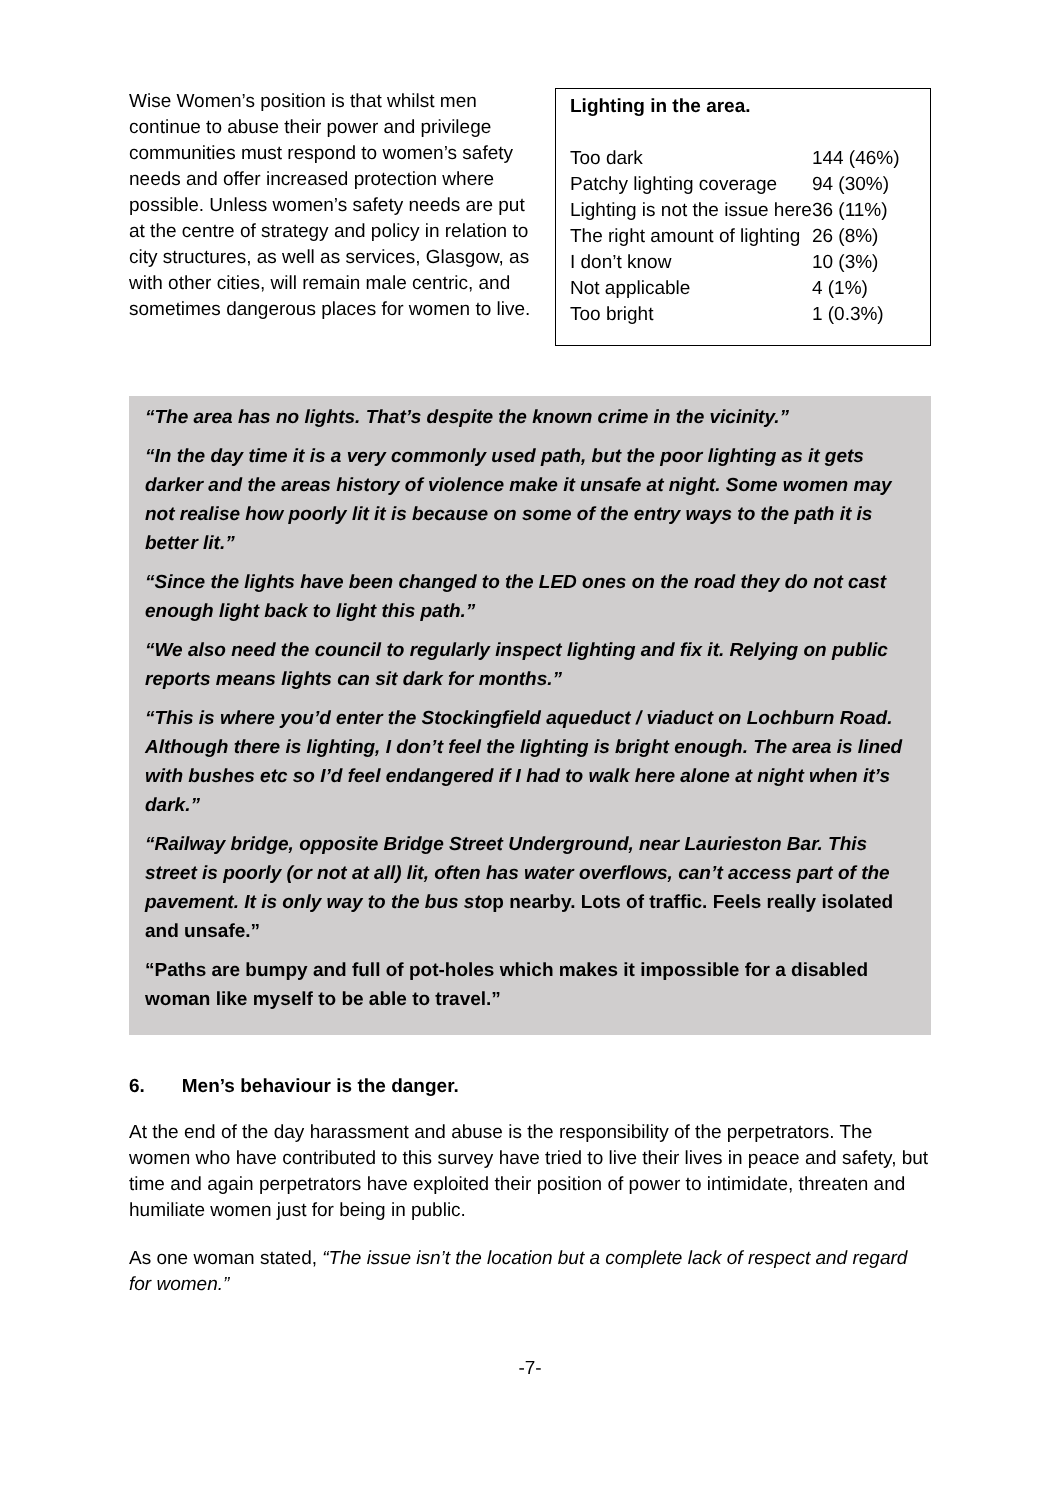Wise Women’s position is that whilst men continue to abuse their power and privilege communities must respond to women’s safety needs and offer increased protection where possible. Unless women’s safety needs are put at the centre of strategy and policy in relation to city structures, as well as services, Glasgow, as with other cities, will remain male centric, and sometimes dangerous places for women to live.
Lighting in the area.
| Too dark | 144 (46%) |
| Patchy lighting coverage | 94 (30%) |
| Lighting is not the issue here | 36 (11%) |
| The right amount of lighting | 26 (8%) |
| I don’t know | 10 (3%) |
| Not applicable | 4 (1%) |
| Too bright | 1 (0.3%) |
“The area has no lights. That’s despite the known crime in the vicinity.”
“In the day time it is a very commonly used path, but the poor lighting as it gets darker and the areas history of violence make it unsafe at night. Some women may not realise how poorly lit it is because on some of the entry ways to the path it is better lit.”
“Since the lights have been changed to the LED ones on the road they do not cast enough light back to light this path.”
“We also need the council to regularly inspect lighting and fix it. Relying on public reports means lights can sit dark for months.”
“This is where you’d enter the Stockingfield aqueduct / viaduct on Lochburn Road. Although there is lighting, I don’t feel the lighting is bright enough. The area is lined with bushes etc so I’d feel endangered if I had to walk here alone at night when it’s dark.”
“Railway bridge, opposite Bridge Street Underground, near Laurieston Bar. This street is poorly (or not at all) lit, often has water overflows, can’t access part of the pavement. It is only way to the bus stop nearby. Lots of traffic. Feels really isolated and unsafe.”
“Paths are bumpy and full of pot-holes which makes it impossible for a disabled woman like myself to be able to travel.”
6. Men’s behaviour is the danger.
At the end of the day harassment and abuse is the responsibility of the perpetrators. The women who have contributed to this survey have tried to live their lives in peace and safety, but time and again perpetrators have exploited their position of power to intimidate, threaten and humiliate women just for being in public.
As one woman stated, “The issue isn’t the location but a complete lack of respect and regard for women.”
-7-